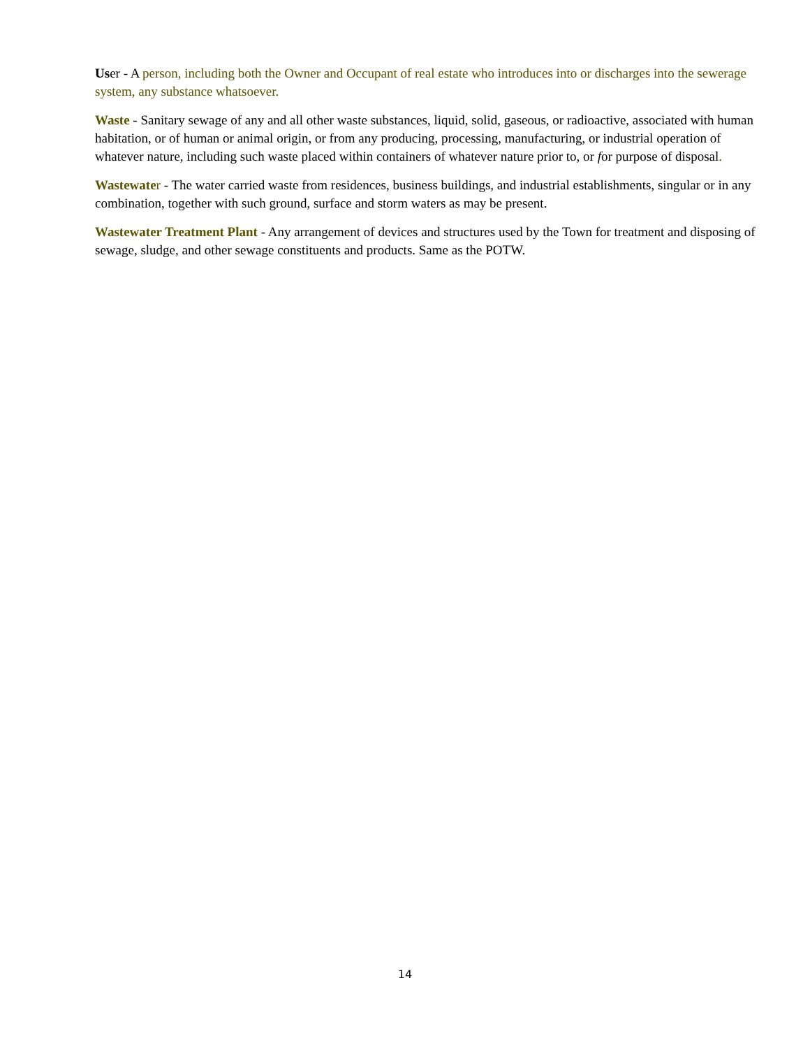User - A person, including both the Owner and Occupant of real estate who introduces into or discharges into the sewerage system, any substance whatsoever.
Waste - Sanitary sewage of any and all other waste substances, liquid, solid, gaseous, or radioactive, associated with human habitation, or of human or animal origin, or from any producing, processing, manufacturing, or industrial operation of whatever nature, including such waste placed within containers of whatever nature prior to, or for purpose of disposal.
Wastewate r - The water carried waste from residences, business buildings, and industrial establishments, singular or in any combination, together with such ground, surface and storm waters as may be present.
Wastewater Treatment Plant - Any arrangement of devices and structures used by the Town for treatment and disposing of sewage, sludge, and other sewage constituents and products. Same as the POTW.
14